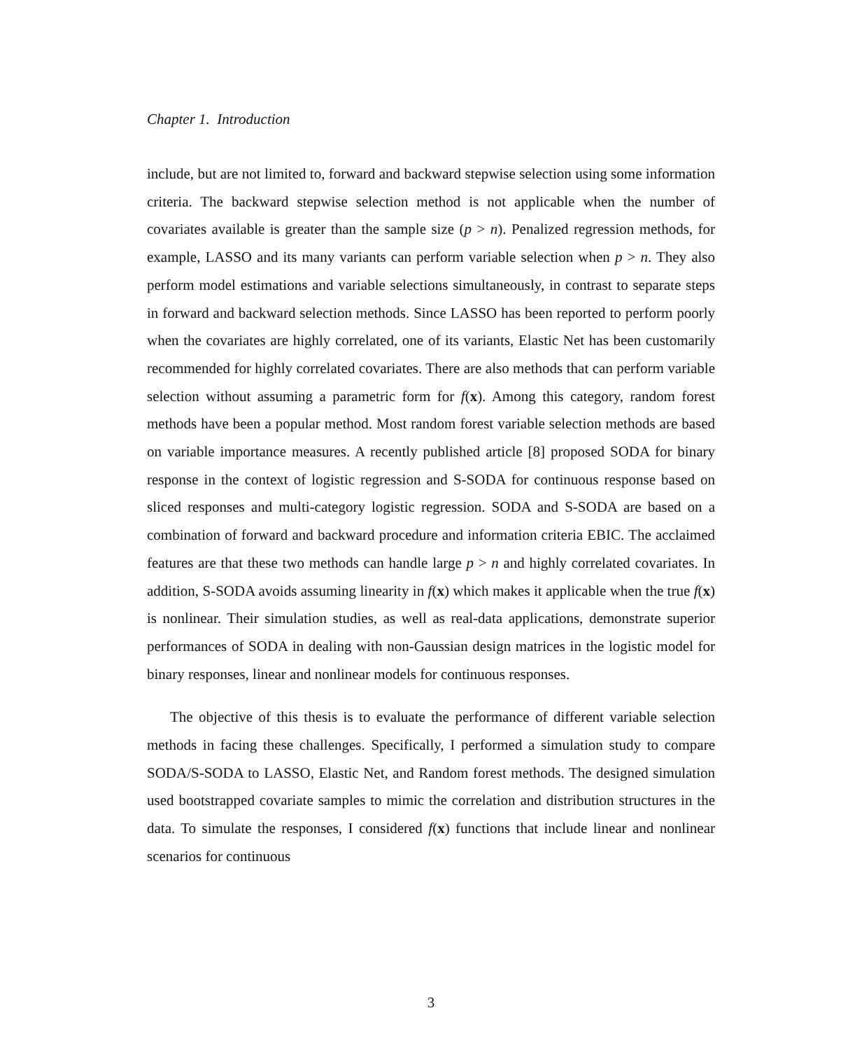Chapter 1. Introduction
include, but are not limited to, forward and backward stepwise selection using some information criteria. The backward stepwise selection method is not applicable when the number of covariates available is greater than the sample size (p > n). Penalized regression methods, for example, LASSO and its many variants can perform variable selection when p > n. They also perform model estimations and variable selections simultaneously, in contrast to separate steps in forward and backward selection methods. Since LASSO has been reported to perform poorly when the covariates are highly correlated, one of its variants, Elastic Net has been customarily recommended for highly correlated covariates. There are also methods that can perform variable selection without assuming a parametric form for f(x). Among this category, random forest methods have been a popular method. Most random forest variable selection methods are based on variable importance measures. A recently published article [8] proposed SODA for binary response in the context of logistic regression and S-SODA for continuous response based on sliced responses and multi-category logistic regression. SODA and S-SODA are based on a combination of forward and backward procedure and information criteria EBIC. The acclaimed features are that these two methods can handle large p > n and highly correlated covariates. In addition, S-SODA avoids assuming linearity in f(x) which makes it applicable when the true f(x) is nonlinear. Their simulation studies, as well as real-data applications, demonstrate superior performances of SODA in dealing with non-Gaussian design matrices in the logistic model for binary responses, linear and nonlinear models for continuous responses.
The objective of this thesis is to evaluate the performance of different variable selection methods in facing these challenges. Specifically, I performed a simulation study to compare SODA/S-SODA to LASSO, Elastic Net, and Random forest methods. The designed simulation used bootstrapped covariate samples to mimic the correlation and distribution structures in the data. To simulate the responses, I considered f(x) functions that include linear and nonlinear scenarios for continuous
3